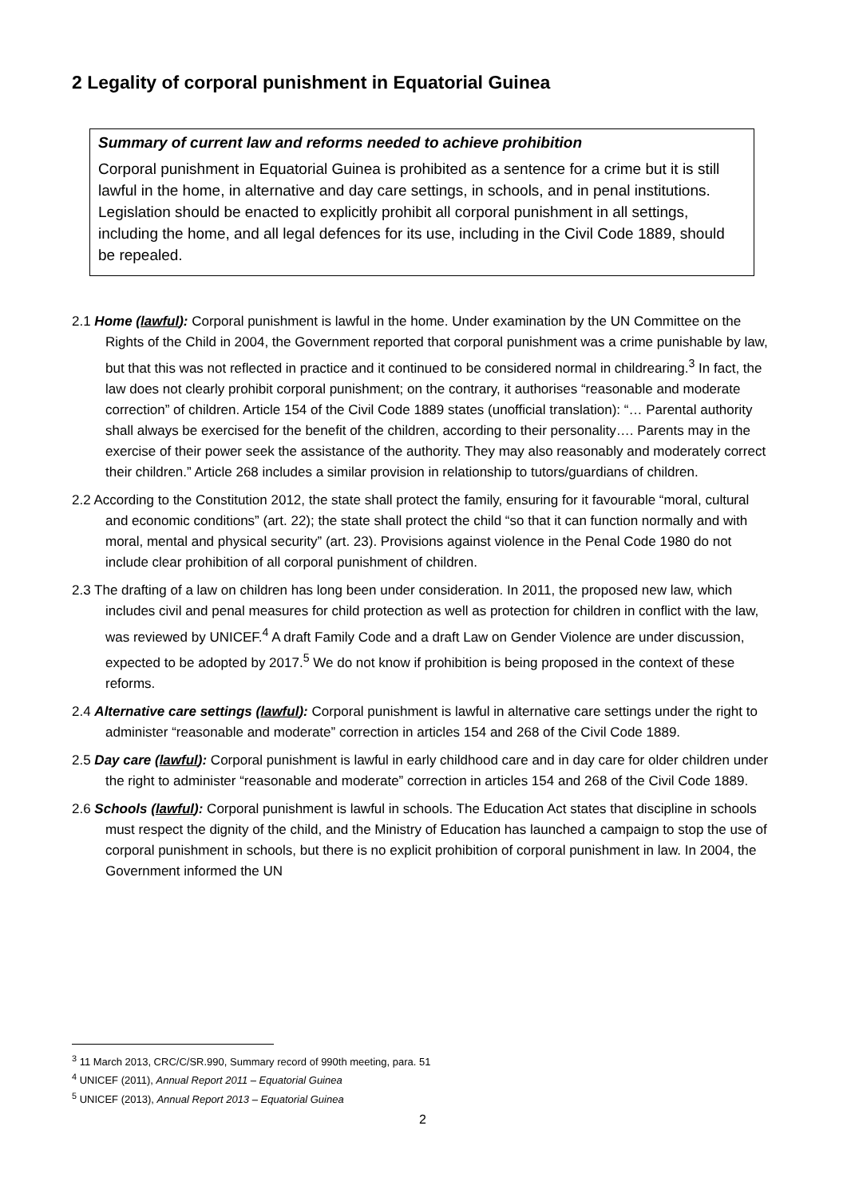2 Legality of corporal punishment in Equatorial Guinea
Summary of current law and reforms needed to achieve prohibition
Corporal punishment in Equatorial Guinea is prohibited as a sentence for a crime but it is still lawful in the home, in alternative and day care settings, in schools, and in penal institutions. Legislation should be enacted to explicitly prohibit all corporal punishment in all settings, including the home, and all legal defences for its use, including in the Civil Code 1889, should be repealed.
2.1 Home (lawful): Corporal punishment is lawful in the home. Under examination by the UN Committee on the Rights of the Child in 2004, the Government reported that corporal punishment was a crime punishable by law, but that this was not reflected in practice and it continued to be considered normal in childrearing.<sup>3</sup> In fact, the law does not clearly prohibit corporal punishment; on the contrary, it authorises “reasonable and moderate correction” of children. Article 154 of the Civil Code 1889 states (unofficial translation): “… Parental authority shall always be exercised for the benefit of the children, according to their personality…. Parents may in the exercise of their power seek the assistance of the authority. They may also reasonably and moderately correct their children.” Article 268 includes a similar provision in relationship to tutors/guardians of children.
2.2 According to the Constitution 2012, the state shall protect the family, ensuring for it favourable “moral, cultural and economic conditions” (art. 22); the state shall protect the child “so that it can function normally and with moral, mental and physical security” (art. 23). Provisions against violence in the Penal Code 1980 do not include clear prohibition of all corporal punishment of children.
2.3 The drafting of a law on children has long been under consideration. In 2011, the proposed new law, which includes civil and penal measures for child protection as well as protection for children in conflict with the law, was reviewed by UNICEF.<sup>4</sup> A draft Family Code and a draft Law on Gender Violence are under discussion, expected to be adopted by 2017.<sup>5</sup> We do not know if prohibition is being proposed in the context of these reforms.
2.4 Alternative care settings (lawful): Corporal punishment is lawful in alternative care settings under the right to administer “reasonable and moderate” correction in articles 154 and 268 of the Civil Code 1889.
2.5 Day care (lawful): Corporal punishment is lawful in early childhood care and in day care for older children under the right to administer “reasonable and moderate” correction in articles 154 and 268 of the Civil Code 1889.
2.6 Schools (lawful): Corporal punishment is lawful in schools. The Education Act states that discipline in schools must respect the dignity of the child, and the Ministry of Education has launched a campaign to stop the use of corporal punishment in schools, but there is no explicit prohibition of corporal punishment in law. In 2004, the Government informed the UN
<sup>3</sup> 11 March 2013, CRC/C/SR.990, Summary record of 990th meeting, para. 51
<sup>4</sup> UNICEF (2011), Annual Report 2011 – Equatorial Guinea
<sup>5</sup> UNICEF (2013), Annual Report 2013 – Equatorial Guinea
2